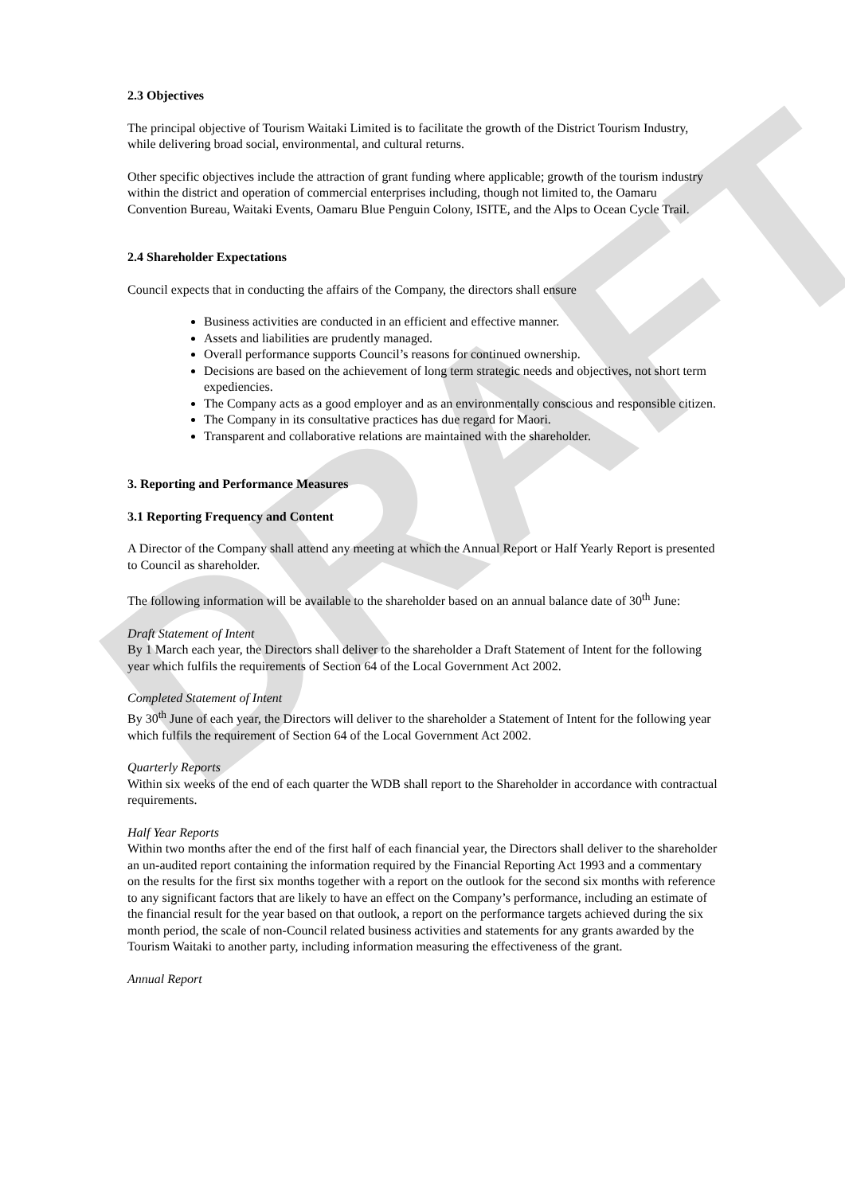DRAFT
2.3 Objectives
The principal objective of Tourism Waitaki Limited is to facilitate the growth of the District Tourism Industry, while delivering broad social, environmental, and cultural returns.
Other specific objectives include the attraction of grant funding where applicable; growth of the tourism industry within the district and operation of commercial enterprises including, though not limited to, the Oamaru Convention Bureau, Waitaki Events, Oamaru Blue Penguin Colony, ISITE, and the Alps to Ocean Cycle Trail.
2.4 Shareholder Expectations
Council expects that in conducting the affairs of the Company, the directors shall ensure
Business activities are conducted in an efficient and effective manner.
Assets and liabilities are prudently managed.
Overall performance supports Council’s reasons for continued ownership.
Decisions are based on the achievement of long term strategic needs and objectives, not short term expediencies.
The Company acts as a good employer and as an environmentally conscious and responsible citizen.
The Company in its consultative practices has due regard for Maori.
Transparent and collaborative relations are maintained with the shareholder.
3. Reporting and Performance Measures
3.1 Reporting Frequency and Content
A Director of the Company shall attend any meeting at which the Annual Report or Half Yearly Report is presented to Council as shareholder.
The following information will be available to the shareholder based on an annual balance date of 30<sup>th</sup> June:
Draft Statement of Intent
By 1 March each year, the Directors shall deliver to the shareholder a Draft Statement of Intent for the following year which fulfils the requirements of Section 64 of the Local Government Act 2002.
Completed Statement of Intent
By 30<sup>th</sup> June of each year, the Directors will deliver to the shareholder a Statement of Intent for the following year which fulfils the requirement of Section 64 of the Local Government Act 2002.
Quarterly Reports
Within six weeks of the end of each quarter the WDB shall report to the Shareholder in accordance with contractual requirements.
Half Year Reports
Within two months after the end of the first half of each financial year, the Directors shall deliver to the shareholder an un-audited report containing the information required by the Financial Reporting Act 1993 and a commentary on the results for the first six months together with a report on the outlook for the second six months with reference to any significant factors that are likely to have an effect on the Company’s performance, including an estimate of the financial result for the year based on that outlook, a report on the performance targets achieved during the six month period, the scale of non-Council related business activities and statements for any grants awarded by the Tourism Waitaki to another party, including information measuring the effectiveness of the grant.
Annual Report